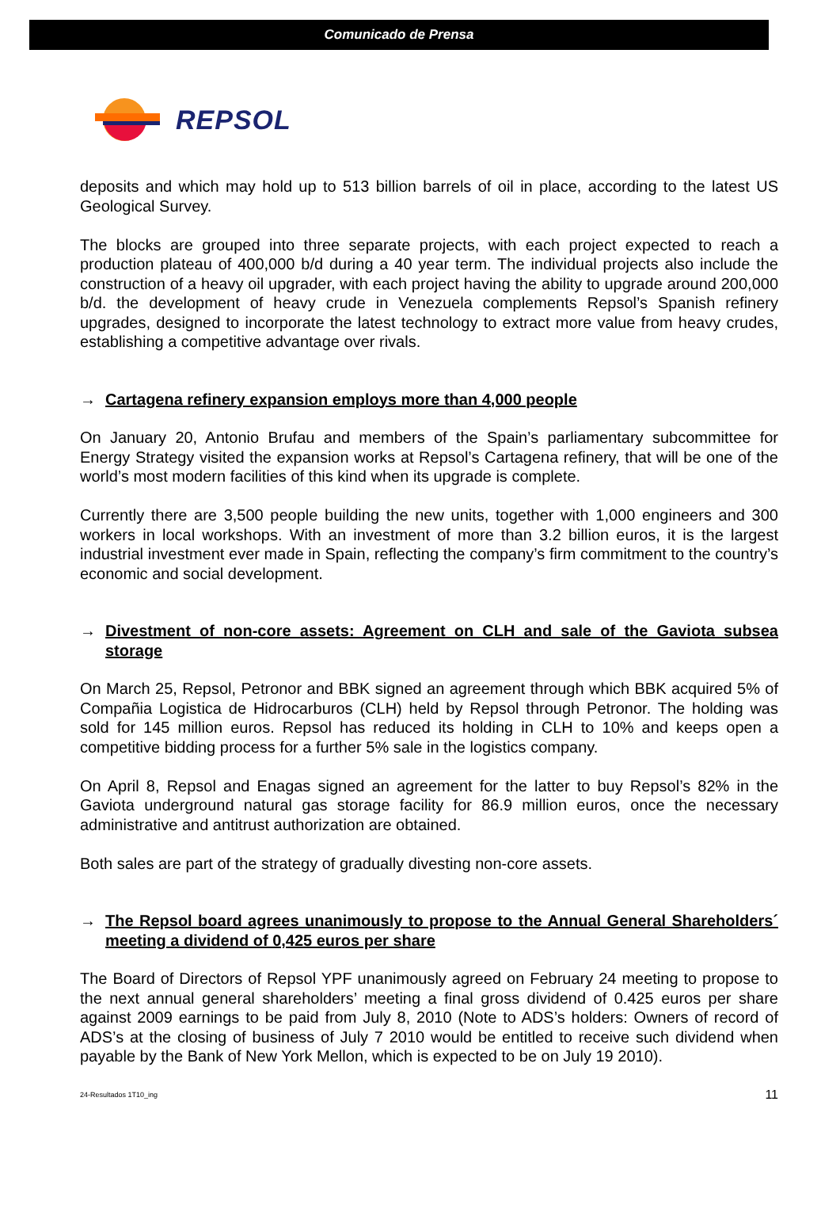Comunicado de Prensa
REPSOL
deposits and which may hold up to 513 billion barrels of oil in place, according to the latest US Geological Survey.
The blocks are grouped into three separate projects, with each project expected to reach a production plateau of 400,000 b/d during a 40 year term. The individual projects also include the construction of a heavy oil upgrader, with each project having the ability to upgrade around 200,000 b/d. the development of heavy crude in Venezuela complements Repsol’s Spanish refinery upgrades, designed to incorporate the latest technology to extract more value from heavy crudes, establishing a competitive advantage over rivals.
→ Cartagena refinery expansion employs more than 4,000 people
On January 20, Antonio Brufau and members of the Spain’s parliamentary subcommittee for Energy Strategy visited the expansion works at Repsol’s Cartagena refinery, that will be one of the world’s most modern facilities of this kind when its upgrade is complete.
Currently there are 3,500 people building the new units, together with 1,000 engineers and 300 workers in local workshops. With an investment of more than 3.2 billion euros, it is the largest industrial investment ever made in Spain, reflecting the company’s firm commitment to the country’s economic and social development.
→ Divestment of non-core assets: Agreement on CLH and sale of the Gaviota subsea storage
On March 25, Repsol, Petronor and BBK signed an agreement through which BBK acquired 5% of Compañia Logistica de Hidrocarburos (CLH) held by Repsol through Petronor. The holding was sold for 145 million euros. Repsol has reduced its holding in CLH to 10% and keeps open a competitive bidding process for a further 5% sale in the logistics company.
On April 8, Repsol and Enagas signed an agreement for the latter to buy Repsol’s 82% in the Gaviota underground natural gas storage facility for 86.9 million euros, once the necessary administrative and antitrust authorization are obtained.
Both sales are part of the strategy of gradually divesting non-core assets.
→ The Repsol board agrees unanimously to propose to the Annual General Shareholders´ meeting a dividend of 0,425 euros per share
The Board of Directors of Repsol YPF unanimously agreed on February 24 meeting to propose to the next annual general shareholders’ meeting a final gross dividend of 0.425 euros per share against 2009 earnings to be paid from July 8, 2010 (Note to ADS’s holders: Owners of record of ADS’s at the closing of business of July 7 2010 would be entitled to receive such dividend when payable by the Bank of New York Mellon, which is expected to be on July 19 2010).
24-Resultados 1T10_ing 11